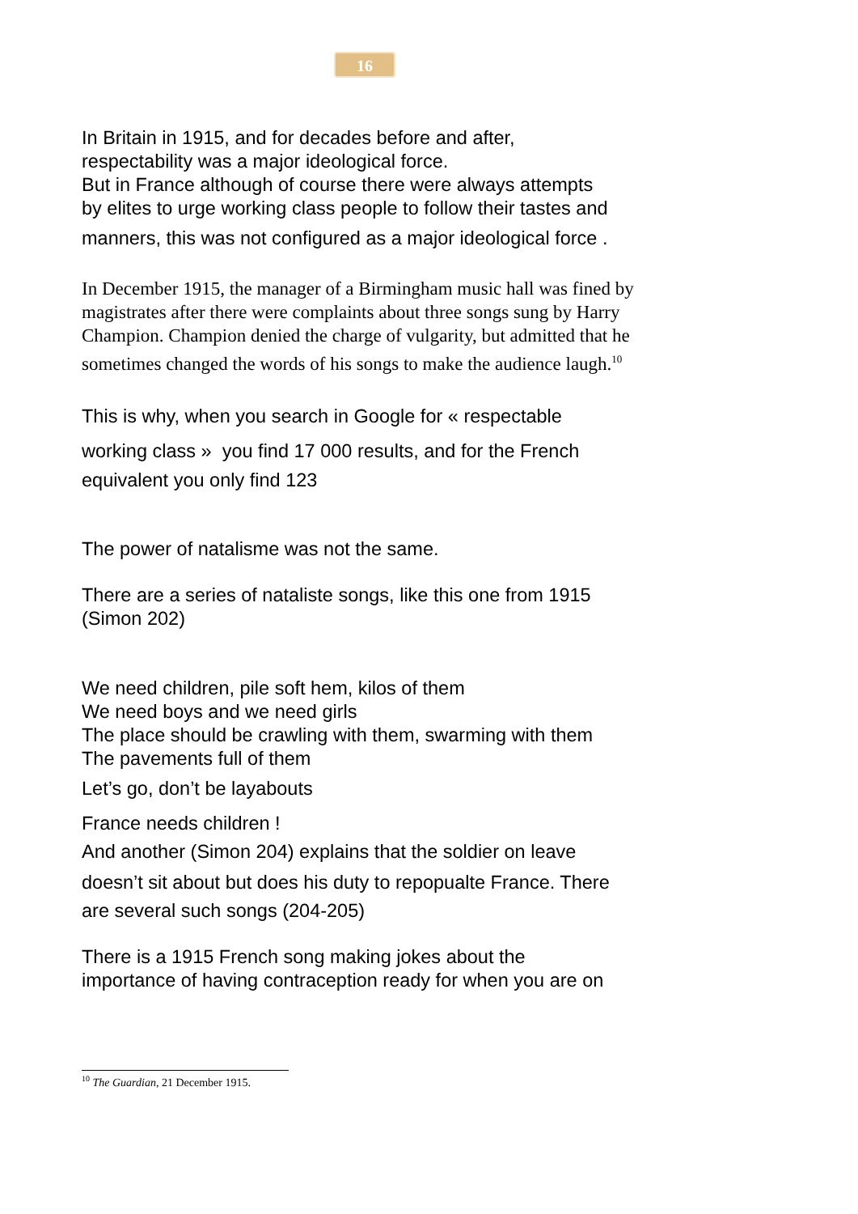16
In Britain in 1915, and for decades before and after,
respectability was a major ideological force.
But in France although of course there were always attempts
by elites to urge working class people to follow their tastes and
manners, this was not configured as a major ideological force .
In December 1915, the manager of a Birmingham music hall was fined by magistrates after there were complaints about three songs sung by Harry Champion. Champion denied the charge of vulgarity, but admitted that he sometimes changed the words of his songs to make the audience laugh.<sup>10</sup>
This is why, when you search in Google for « respectable
working class » you find 17 000 results, and for the French
equivalent you only find 123
The power of natalisme was not the same.
There are a series of nataliste songs, like this one from 1915
(Simon 202)
We need children, pile soft hem, kilos of them
We need boys and we need girls
The place should be crawling with them, swarming with them
The pavements full of them
Let’s go, don’t be layabouts
France needs children !
And another (Simon 204) explains that the soldier on leave
doesn’t sit about but does his duty to repopualte France. There
are several such songs (204-205)
There is a 1915 French song making jokes about the
importance of having contraception ready for when you are on
<sup>10</sup> The Guardian, 21 December 1915.